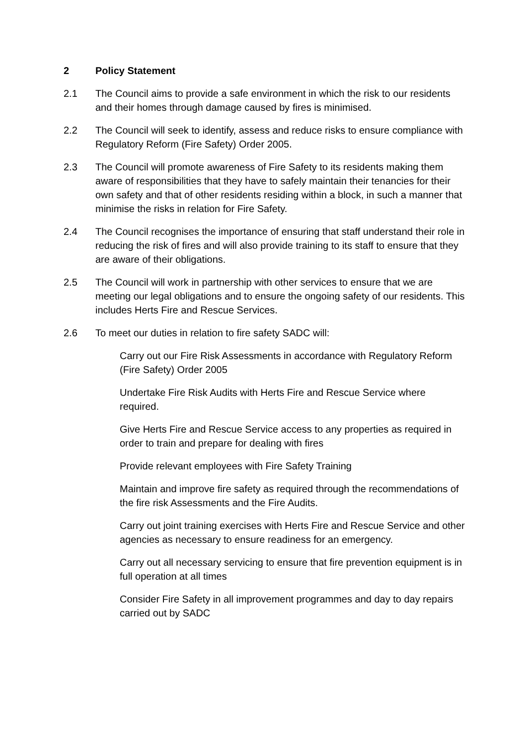2 Policy Statement
2.1 The Council aims to provide a safe environment in which the risk to our residents and their homes through damage caused by fires is minimised.
2.2 The Council will seek to identify, assess and reduce risks to ensure compliance with Regulatory Reform (Fire Safety) Order 2005.
2.3 The Council will promote awareness of Fire Safety to its residents making them aware of responsibilities that they have to safely maintain their tenancies for their own safety and that of other residents residing within a block, in such a manner that minimise the risks in relation for Fire Safety.
2.4 The Council recognises the importance of ensuring that staff understand their role in reducing the risk of fires and will also provide training to its staff to ensure that they are aware of their obligations.
2.5 The Council will work in partnership with other services to ensure that we are meeting our legal obligations and to ensure the ongoing safety of our residents. This includes Herts Fire and Rescue Services.
2.6 To meet our duties in relation to fire safety SADC will:
Carry out our Fire Risk Assessments in accordance with Regulatory Reform (Fire Safety) Order 2005
Undertake Fire Risk Audits with Herts Fire and Rescue Service where required.
Give Herts Fire and Rescue Service access to any properties as required in order to train and prepare for dealing with fires
Provide relevant employees with Fire Safety Training
Maintain and improve fire safety as required through the recommendations of the fire risk Assessments and the Fire Audits.
Carry out joint training exercises with Herts Fire and Rescue Service and other agencies as necessary to ensure readiness for an emergency.
Carry out all necessary servicing to ensure that fire prevention equipment is in full operation at all times
Consider Fire Safety in all improvement programmes and day to day repairs carried out by SADC